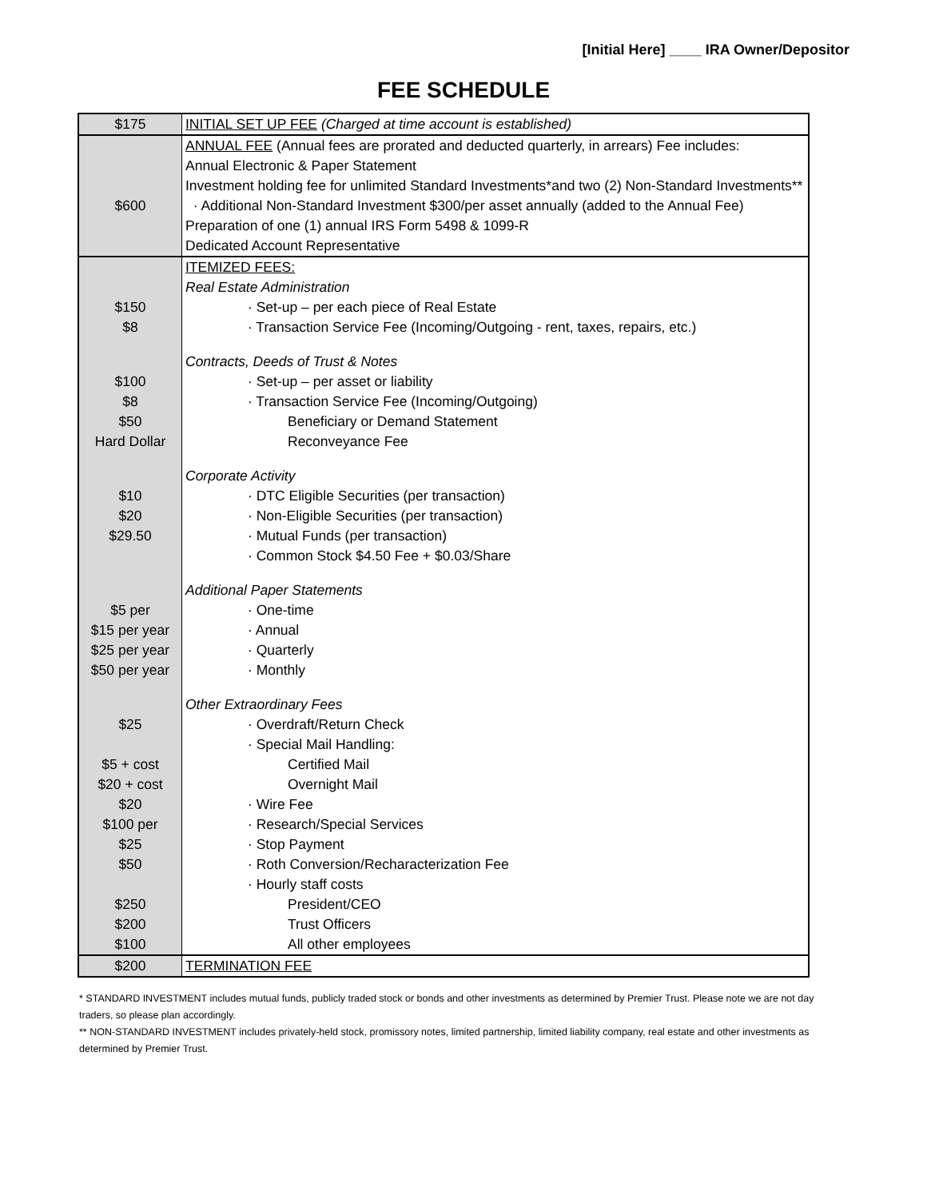[Initial Here] ____ IRA Owner/Depositor
FEE SCHEDULE
| $175 | INITIAL SET UP FEE (Charged at time account is established) |
| $600 | ANNUAL FEE (Annual fees are prorated and deducted quarterly, in arrears) Fee includes: Annual Electronic & Paper Statement Investment holding fee for unlimited Standard Investments*and two (2) Non-Standard Investments** · Additional Non-Standard Investment $300/per asset annually (added to the Annual Fee) Preparation of one (1) annual IRS Form 5498 & 1099-R Dedicated Account Representative |
| $150 $8 $100 $8 $50 Hard Dollar $10 $20 $29.50 $5 per $15 per year $25 per year $50 per year $25 $5 + cost $20 + cost $20 $100 per $25 $50 $250 $200 $100 | ITEMIZED FEES: Real Estate Administration · Set-up – per each piece of Real Estate · Transaction Service Fee (Incoming/Outgoing - rent, taxes, repairs, etc.) Contracts, Deeds of Trust & Notes · Set-up – per asset or liability · Transaction Service Fee (Incoming/Outgoing) Beneficiary or Demand Statement Reconveyance Fee Corporate Activity · DTC Eligible Securities (per transaction) · Non-Eligible Securities (per transaction) · Mutual Funds (per transaction) · Common Stock $4.50 Fee + $0.03/Share Additional Paper Statements · One-time · Annual · Quarterly · Monthly Other Extraordinary Fees · Overdraft/Return Check · Special Mail Handling: Certified Mail Overnight Mail · Wire Fee · Research/Special Services · Stop Payment · Roth Conversion/Recharacterization Fee · Hourly staff costs President/CEO Trust Officers All other employees |
| $200 | TERMINATION FEE |
* STANDARD INVESTMENT includes mutual funds, publicly traded stock or bonds and other investments as determined by Premier Trust. Please note we are not day traders, so please plan accordingly.
** NON-STANDARD INVESTMENT includes privately-held stock, promissory notes, limited partnership, limited liability company, real estate and other investments as determined by Premier Trust.